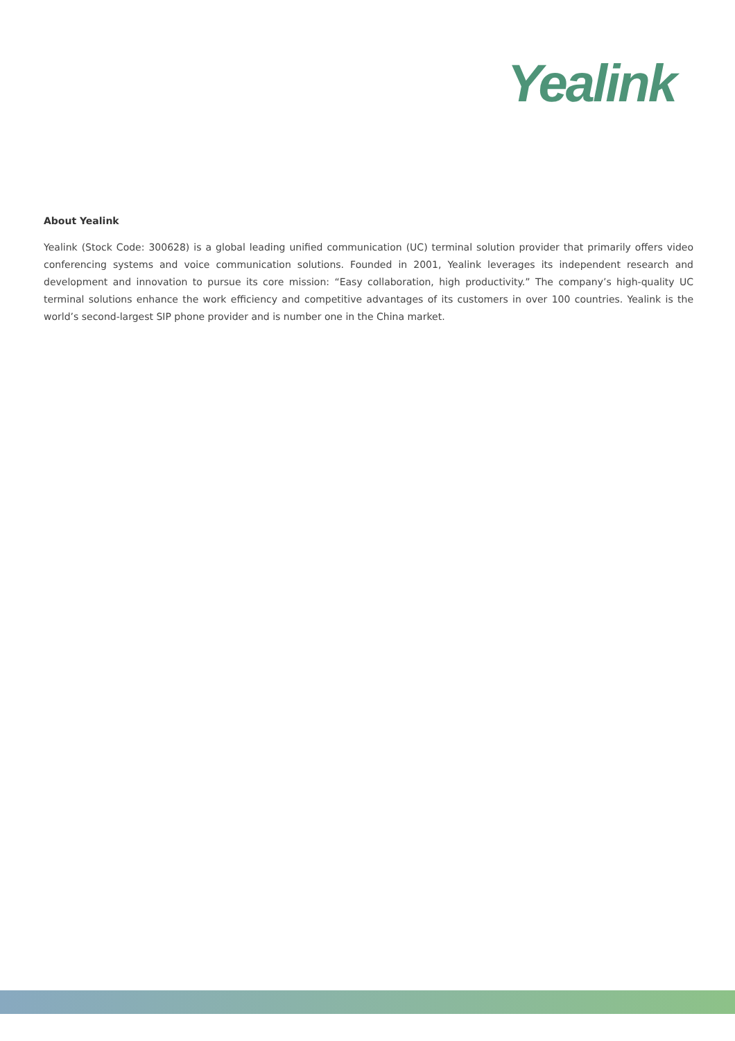Yealink
About Yealink
Yealink (Stock Code: 300628) is a global leading unified communication (UC) terminal solution provider that primarily offers video conferencing systems and voice communication solutions. Founded in 2001, Yealink leverages its independent research and development and innovation to pursue its core mission: “Easy collaboration, high productivity.” The company’s high-quality UC terminal solutions enhance the work efficiency and competitive advantages of its customers in over 100 countries. Yealink is the world’s second-largest SIP phone provider and is number one in the China market.